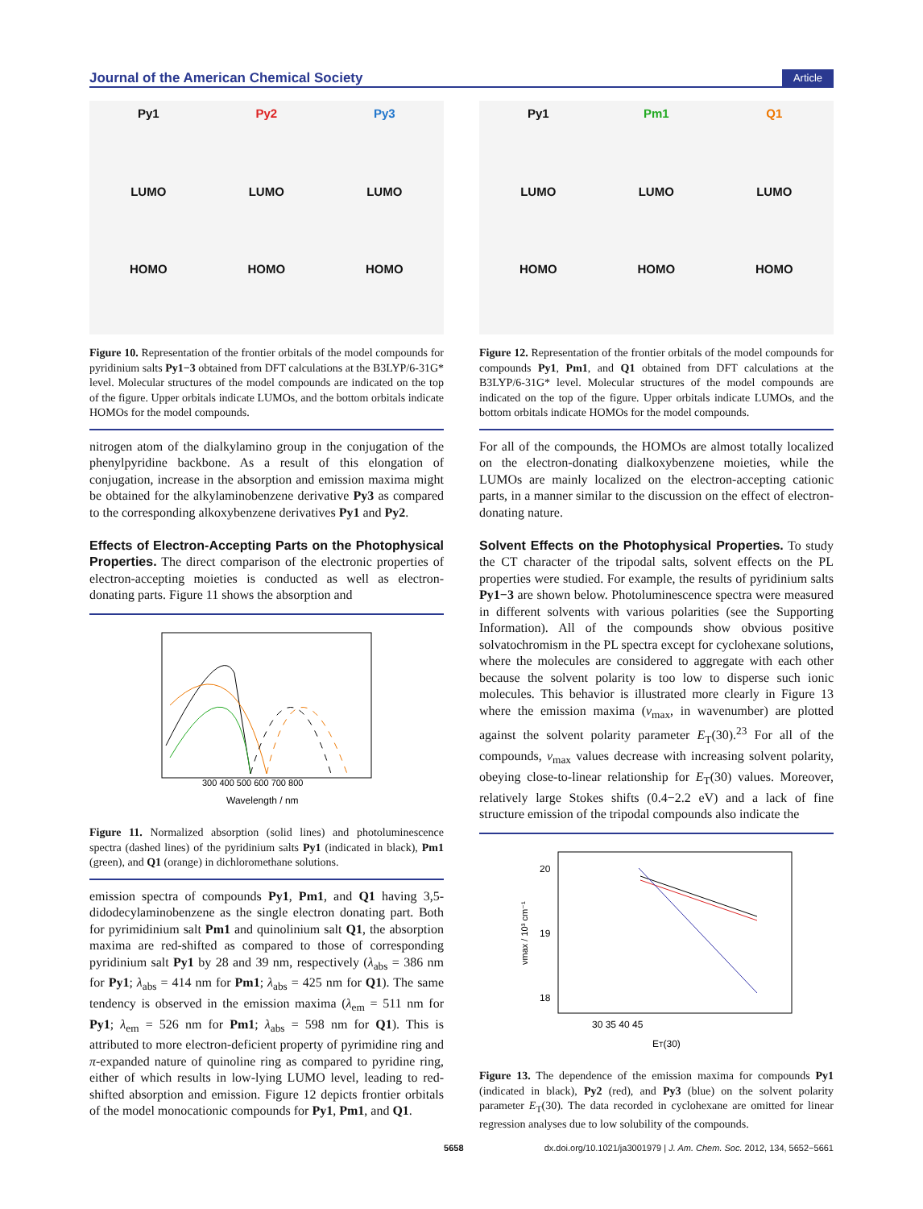Journal of the American Chemical Society Article
Py1
Py2
Py3
LUMO
LUMO
LUMO
HOMO
HOMO
HOMO
Figure 10. Representation of the frontier orbitals of the model compounds for pyridinium salts Py1−3 obtained from DFT calculations at the B3LYP/6-31G* level. Molecular structures of the model compounds are indicated on the top of the figure. Upper orbitals indicate LUMOs, and the bottom orbitals indicate HOMOs for the model compounds.
nitrogen atom of the dialkylamino group in the conjugation of the phenylpyridine backbone. As a result of this elongation of conjugation, increase in the absorption and emission maxima might be obtained for the alkylaminobenzene derivative Py3 as compared to the corresponding alkoxybenzene derivatives Py1 and Py2.
Effects of Electron-Accepting Parts on the Photophysical Properties.
The direct comparison of the electronic properties of electron-accepting moieties is conducted as well as electron-donating parts. Figure 11 shows the absorption and
300 400 500 600 700 800
Wavelength / nm
Figure 11. Normalized absorption (solid lines) and photoluminescence spectra (dashed lines) of the pyridinium salts Py1 (indicated in black), Pm1 (green), and Q1 (orange) in dichloromethane solutions.
emission spectra of compounds Py1, Pm1, and Q1 having 3,5-didodecylaminobenzene as the single electron donating part. Both for pyrimidinium salt Pm1 and quinolinium salt Q1, the absorption maxima are red-shifted as compared to those of corresponding pyridinium salt Py1 by 28 and 39 nm, respectively (λ<sub>abs</sub> = 386 nm for Py1; λ<sub>abs</sub> = 414 nm for Pm1; λ<sub>abs</sub> = 425 nm for Q1). The same tendency is observed in the emission maxima (λ<sub>em</sub> = 511 nm for Py1; λ<sub>em</sub> = 526 nm for Pm1; λ<sub>abs</sub> = 598 nm for Q1). This is attributed to more electron-deficient property of pyrimidine ring and π-expanded nature of quinoline ring as compared to pyridine ring, either of which results in low-lying LUMO level, leading to red-shifted absorption and emission. Figure 12 depicts frontier orbitals of the model monocationic compounds for Py1, Pm1, and Q1.
Py1
Pm1
Q1
LUMO
LUMO
LUMO
HOMO
HOMO
HOMO
Figure 12. Representation of the frontier orbitals of the model compounds for compounds Py1, Pm1, and Q1 obtained from DFT calculations at the B3LYP/6-31G* level. Molecular structures of the model compounds are indicated on the top of the figure. Upper orbitals indicate LUMOs, and the bottom orbitals indicate HOMOs for the model compounds.
For all of the compounds, the HOMOs are almost totally localized on the electron-donating dialkoxybenzene moieties, while the LUMOs are mainly localized on the electron-accepting cationic parts, in a manner similar to the discussion on the effect of electron-donating nature.
Solvent Effects on the Photophysical Properties.
To study the CT character of the tripodal salts, solvent effects on the PL properties were studied. For example, the results of pyridinium salts Py1−3 are shown below. Photoluminescence spectra were measured in different solvents with various polarities (see the Supporting Information). All of the compounds show obvious positive solvatochromism in the PL spectra except for cyclohexane solutions, where the molecules are considered to aggregate with each other because the solvent polarity is too low to disperse such ionic molecules. This behavior is illustrated more clearly in Figure 13 where the emission maxima (ν<sub>max</sub>, in wavenumber) are plotted against the solvent polarity parameter E<sub>T</sub>(30).<sup>23</sup> For all of the compounds, ν<sub>max</sub> values decrease with increasing solvent polarity, obeying close-to-linear relationship for E<sub>T</sub>(30) values. Moreover, relatively large Stokes shifts (0.4−2.2 eV) and a lack of fine structure emission of the tripodal compounds also indicate the
20
19
18
30 35 40 45
ET(30)
νmax / 10³ cm⁻¹
Figure 13. The dependence of the emission maxima for compounds Py1 (indicated in black), Py2 (red), and Py3 (blue) on the solvent polarity parameter E<sub>T</sub>(30). The data recorded in cyclohexane are omitted for linear regression analyses due to low solubility of the compounds.
5658 dx.doi.org/10.1021/ja3001979 | J. Am. Chem. Soc. 2012, 134, 5652−5661